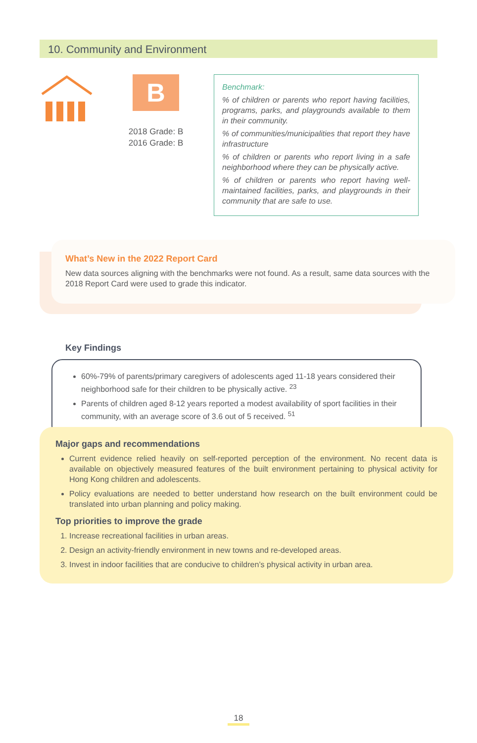10. Community and Environment
B
2018 Grade: B
2016 Grade: B
Benchmark:
% of children or parents who report having facilities, programs, parks, and playgrounds available to them in their community.
% of communities/municipalities that report they have infrastructure
% of children or parents who report living in a safe neighborhood where they can be physically active.
% of children or parents who report having well-maintained facilities, parks, and playgrounds in their community that are safe to use.
What’s New in the 2022 Report Card
New data sources aligning with the benchmarks were not found. As a result, same data sources with the 2018 Report Card were used to grade this indicator.
Key Findings
60%-79% of parents/primary caregivers of adolescents aged 11-18 years considered their neighborhood safe for their children to be physically active. <sup>23</sup>
Parents of children aged 8-12 years reported a modest availability of sport facilities in their community, with an average score of 3.6 out of 5 received. <sup>51</sup>
Major gaps and recommendations
Current evidence relied heavily on self-reported perception of the environment. No recent data is available on objectively measured features of the built environment pertaining to physical activity for Hong Kong children and adolescents.
Policy evaluations are needed to better understand how research on the built environment could be translated into urban planning and policy making.
Top priorities to improve the grade
1. Increase recreational facilities in urban areas.
2. Design an activity-friendly environment in new towns and re-developed areas.
3. Invest in indoor facilities that are conducive to children’s physical activity in urban area.
18